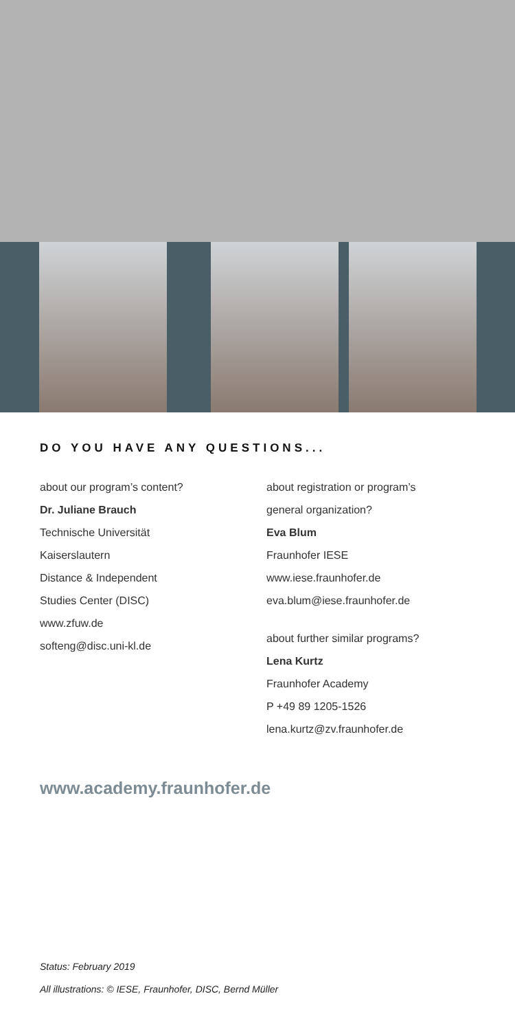DO YOU HAVE ANY QUESTIONS...
about our program’s content?
Dr. Juliane Brauch
Technische Universität
Kaiserslautern
Distance & Independent
Studies Center (DISC)
www.zfuw.de
softeng@disc.uni-kl.de
about registration or program’s
general organization?
Eva Blum
Fraunhofer IESE
www.iese.fraunhofer.de
eva.blum@iese.fraunhofer.de
about further similar programs?
Lena Kurtz
Fraunhofer Academy
P +49 89 1205-1526
lena.kurtz@zv.fraunhofer.de
www.academy.fraunhofer.de
Status: February 2019
All illustrations: © IESE, Fraunhofer, DISC, Bernd Müller